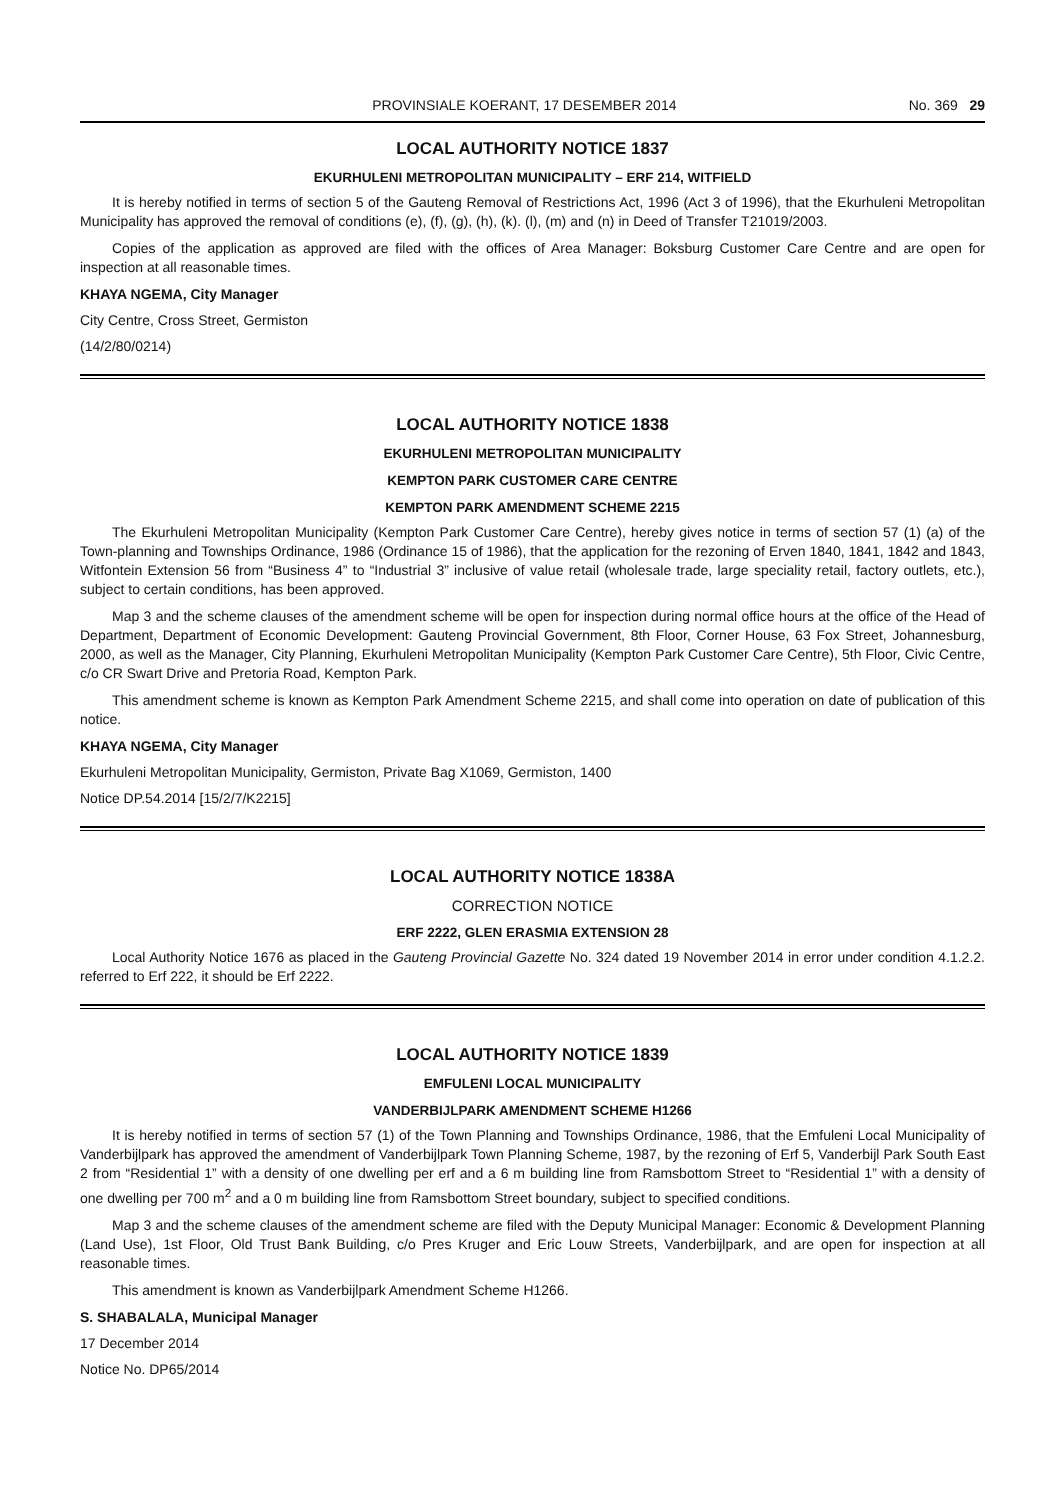PROVINSIALE KOERANT, 17 DESEMBER 2014 No. 369 29
LOCAL AUTHORITY NOTICE 1837
EKURHULENI METROPOLITAN MUNICIPALITY – ERF 214, WITFIELD
It is hereby notified in terms of section 5 of the Gauteng Removal of Restrictions Act, 1996 (Act 3 of 1996), that the Ekurhuleni Metropolitan Municipality has approved the removal of conditions (e), (f), (g), (h), (k). (l), (m) and (n) in Deed of Transfer T21019/2003.
Copies of the application as approved are filed with the offices of Area Manager: Boksburg Customer Care Centre and are open for inspection at all reasonable times.
KHAYA NGEMA, City Manager
City Centre, Cross Street, Germiston
(14/2/80/0214)
LOCAL AUTHORITY NOTICE 1838
EKURHULENI METROPOLITAN MUNICIPALITY
KEMPTON PARK CUSTOMER CARE CENTRE
KEMPTON PARK AMENDMENT SCHEME 2215
The Ekurhuleni Metropolitan Municipality (Kempton Park Customer Care Centre), hereby gives notice in terms of section 57 (1) (a) of the Town-planning and Townships Ordinance, 1986 (Ordinance 15 of 1986), that the application for the rezoning of Erven 1840, 1841, 1842 and 1843, Witfontein Extension 56 from “Business 4” to “Industrial 3” inclusive of value retail (wholesale trade, large speciality retail, factory outlets, etc.), subject to certain conditions, has been approved.
Map 3 and the scheme clauses of the amendment scheme will be open for inspection during normal office hours at the office of the Head of Department, Department of Economic Development: Gauteng Provincial Government, 8th Floor, Corner House, 63 Fox Street, Johannesburg, 2000, as well as the Manager, City Planning, Ekurhuleni Metropolitan Municipality (Kempton Park Customer Care Centre), 5th Floor, Civic Centre, c/o CR Swart Drive and Pretoria Road, Kempton Park.
This amendment scheme is known as Kempton Park Amendment Scheme 2215, and shall come into operation on date of publication of this notice.
KHAYA NGEMA, City Manager
Ekurhuleni Metropolitan Municipality, Germiston, Private Bag X1069, Germiston, 1400
Notice DP.54.2014 [15/2/7/K2215]
LOCAL AUTHORITY NOTICE 1838A
CORRECTION NOTICE
ERF 2222, GLEN ERASMIA EXTENSION 28
Local Authority Notice 1676 as placed in the Gauteng Provincial Gazette No. 324 dated 19 November 2014 in error under condition 4.1.2.2. referred to Erf 222, it should be Erf 2222.
LOCAL AUTHORITY NOTICE 1839
EMFULENI LOCAL MUNICIPALITY
VANDERBIJLPARK AMENDMENT SCHEME H1266
It is hereby notified in terms of section 57 (1) of the Town Planning and Townships Ordinance, 1986, that the Emfuleni Local Municipality of Vanderbijlpark has approved the amendment of Vanderbijlpark Town Planning Scheme, 1987, by the rezoning of Erf 5, Vanderbijl Park South East 2 from “Residential 1” with a density of one dwelling per erf and a 6 m building line from Ramsbottom Street to “Residential 1” with a density of one dwelling per 700 m<sup>2</sup> and a 0 m building line from Ramsbottom Street boundary, subject to specified conditions.
Map 3 and the scheme clauses of the amendment scheme are filed with the Deputy Municipal Manager: Economic & Development Planning (Land Use), 1st Floor, Old Trust Bank Building, c/o Pres Kruger and Eric Louw Streets, Vanderbijlpark, and are open for inspection at all reasonable times.
This amendment is known as Vanderbijlpark Amendment Scheme H1266.
S. SHABALALA, Municipal Manager
17 December 2014
Notice No. DP65/2014